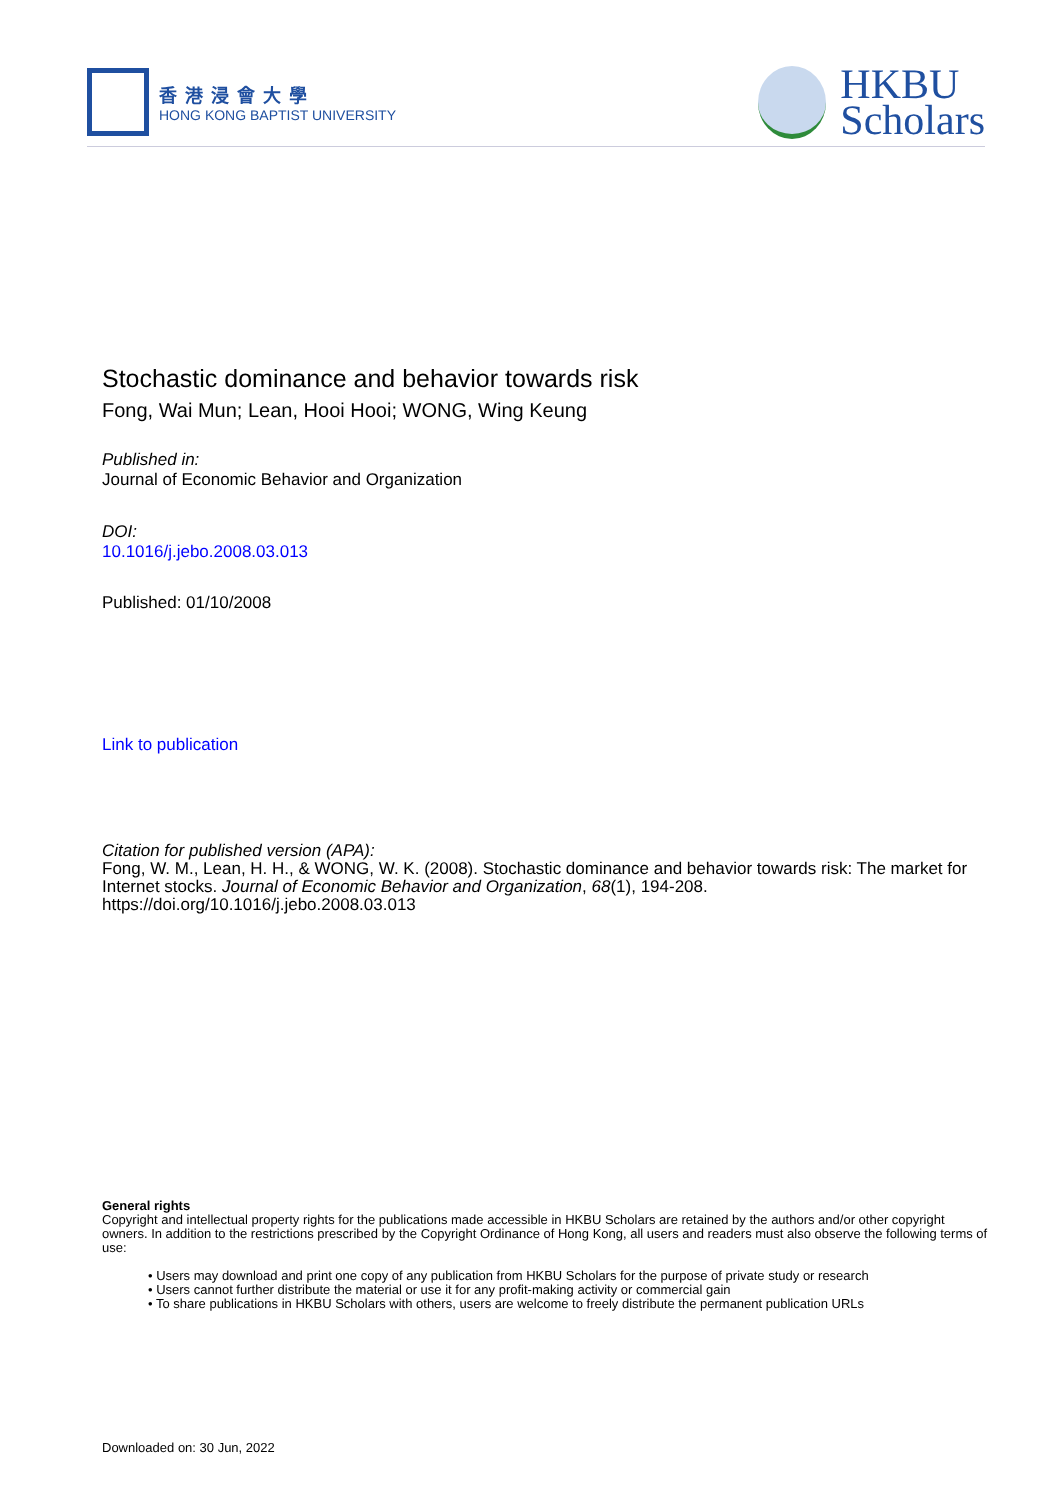香港浸會大學
HONG KONG BAPTIST UNIVERSITY
HKBU
Scholars
Stochastic dominance and behavior towards risk
Fong, Wai Mun; Lean, Hooi Hooi; WONG, Wing Keung
Published in:
Journal of Economic Behavior and Organization
DOI:
10.1016/j.jebo.2008.03.013
Published: 01/10/2008
Link to publication
Citation for published version (APA):
Fong, W. M., Lean, H. H., & WONG, W. K. (2008). Stochastic dominance and behavior towards risk: The market for Internet stocks. Journal of Economic Behavior and Organization, 68(1), 194-208. https://doi.org/10.1016/j.jebo.2008.03.013
General rights
Copyright and intellectual property rights for the publications made accessible in HKBU Scholars are retained by the authors and/or other copyright owners. In addition to the restrictions prescribed by the Copyright Ordinance of Hong Kong, all users and readers must also observe the following terms of use:
• Users may download and print one copy of any publication from HKBU Scholars for the purpose of private study or research
• Users cannot further distribute the material or use it for any profit-making activity or commercial gain
• To share publications in HKBU Scholars with others, users are welcome to freely distribute the permanent publication URLs
Downloaded on: 30 Jun, 2022